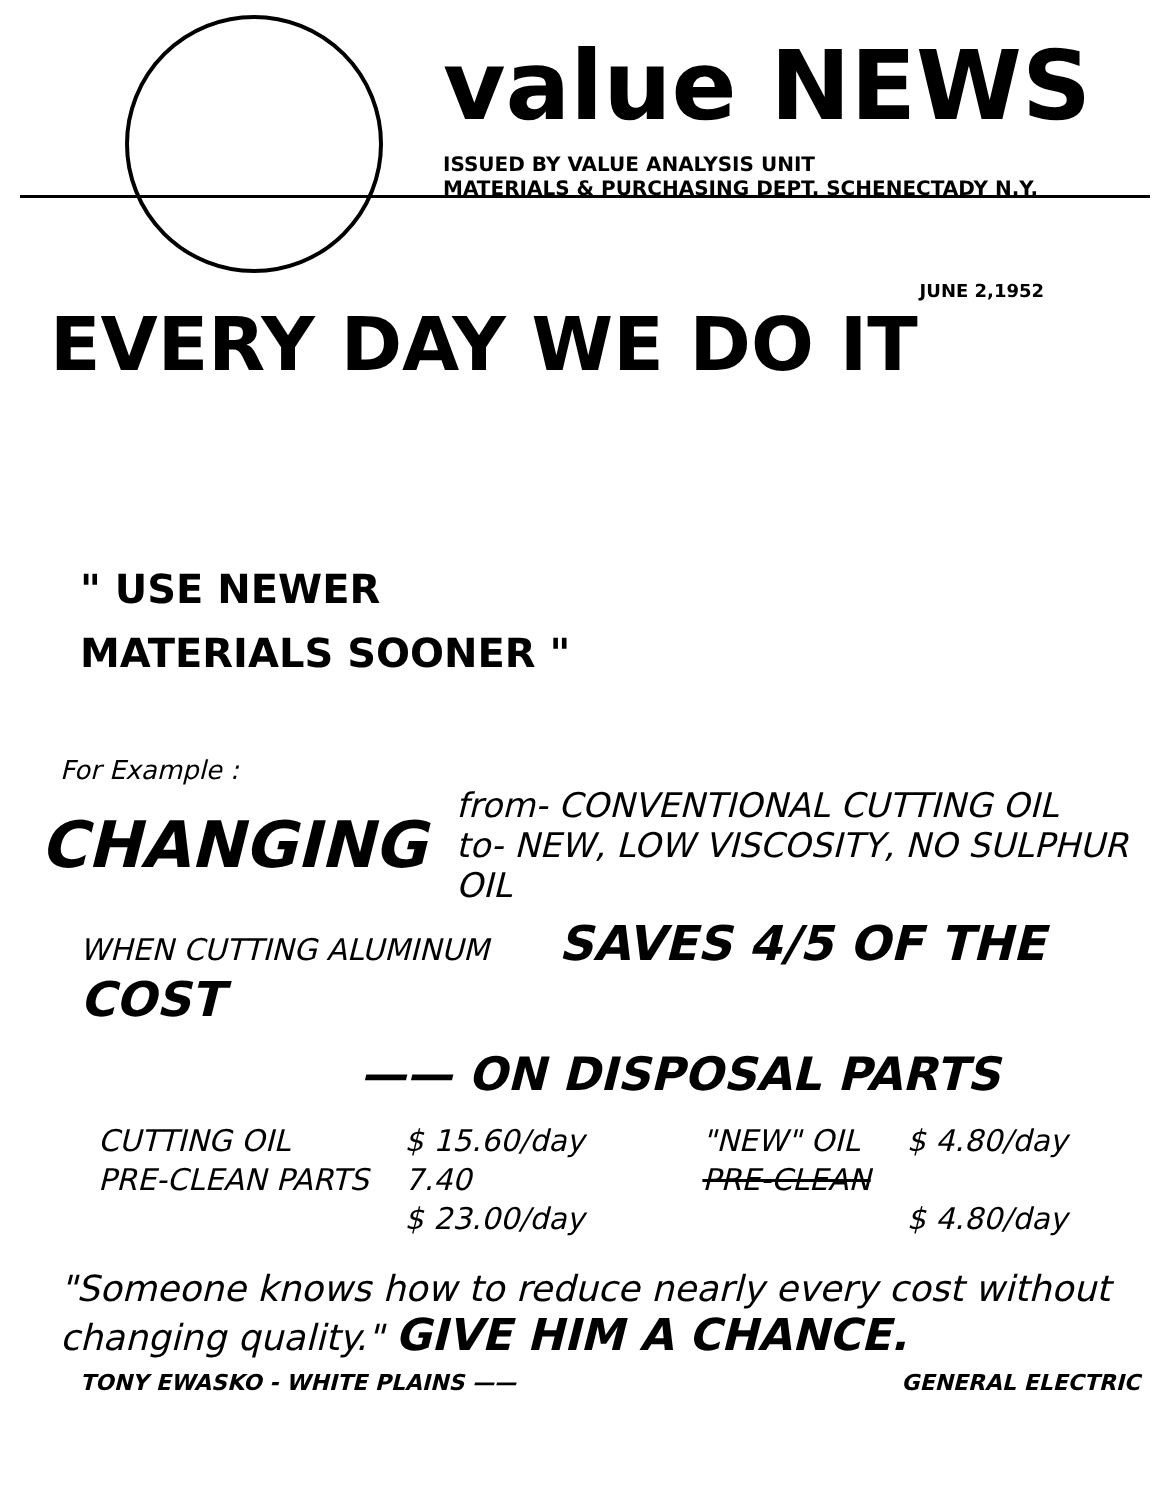value NEWS
ISSUED BY VALUE ANALYSIS UNIT
MATERIALS & PURCHASING DEPT. SCHENECTADY N.Y.
JUNE 2,1952
EVERY DAY WE DO IT
" USE NEWER
MATERIALS SOONER "
For Example :
CHANGING
from- CONVENTIONAL CUTTING OIL
to- NEW, LOW VISCOSITY, NO SULPHUR OIL
WHEN CUTTING ALUMINUM SAVES 4/5 OF THE COST
—— ON DISPOSAL PARTS
| CUTTING OIL | $ 15.60/day | "NEW" OIL | $ 4.80/day |
| PRE-CLEAN PARTS | 7.40 | PRE-CLEAN | |
| | $ 23.00/day | | $ 4.80/day |
"Someone knows how to reduce nearly every cost without changing quality." GIVE HIM A CHANCE.
TONY EWASKO - WHITE PLAINS —— GENERAL ELECTRIC